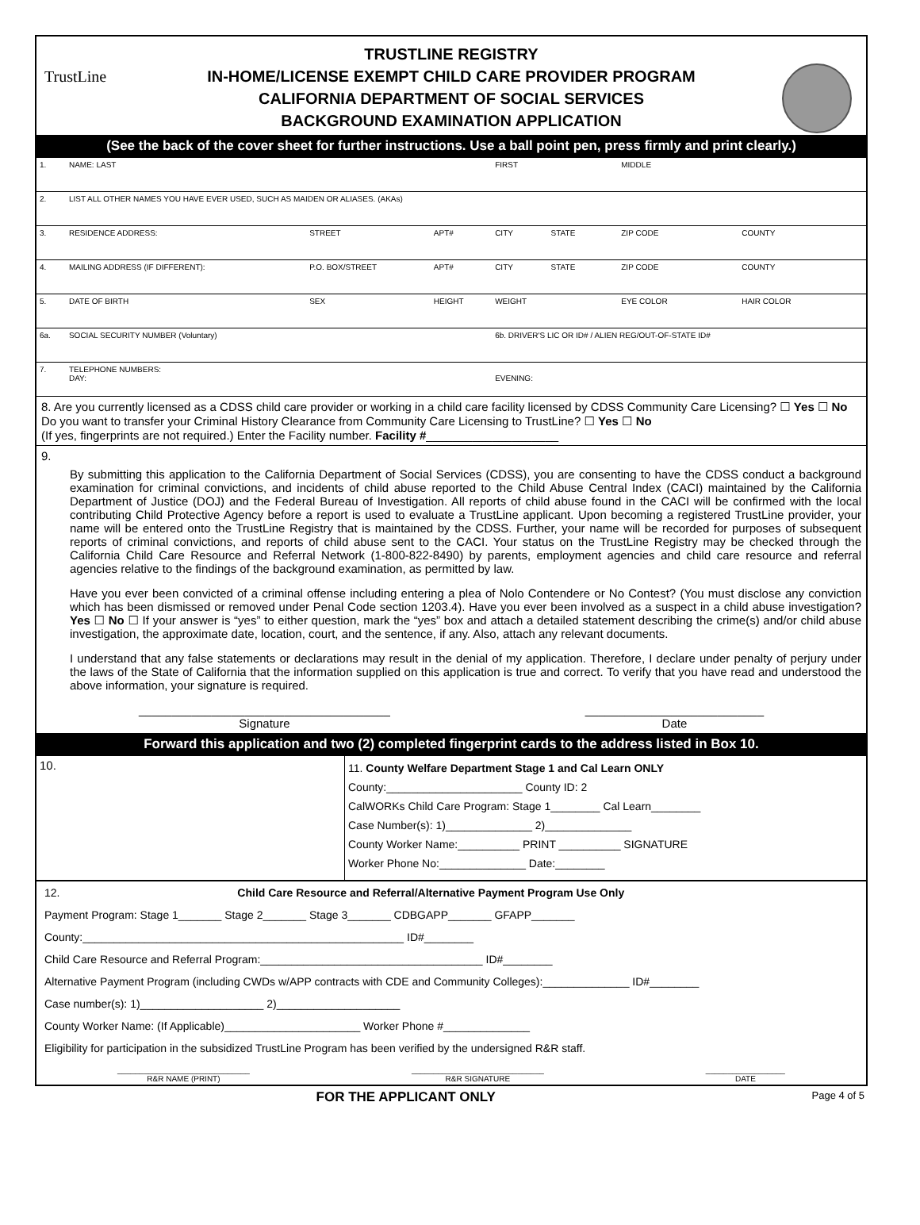TrustLine
TRUSTLINE REGISTRY
IN-HOME/LICENSE EXEMPT CHILD CARE PROVIDER PROGRAM
CALIFORNIA DEPARTMENT OF SOCIAL SERVICES
BACKGROUND EXAMINATION APPLICATION
(See the back of the cover sheet for further instructions. Use a ball point pen, press firmly and print clearly.)
| 1. | NAME: LAST | | | FIRST | | MIDDLE | |
| 2. | LIST ALL OTHER NAMES YOU HAVE EVER USED, SUCH AS MAIDEN OR ALIASES. (AKAs) | | | | | | |
| 3. | RESIDENCE ADDRESS: | STREET | APT# | CITY | STATE | ZIP CODE | COUNTY |
| 4. | MAILING ADDRESS (IF DIFFERENT): | P.O. BOX/STREET | APT# | CITY | STATE | ZIP CODE | COUNTY |
| 5. | DATE OF BIRTH | SEX | HEIGHT | WEIGHT | | EYE COLOR | HAIR COLOR |
| 6a. | SOCIAL SECURITY NUMBER (Voluntary) | | | 6b. DRIVER'S LIC OR ID# / ALIEN REG/OUT-OF-STATE ID# | | | |
| 7. | TELEPHONE NUMBERS: DAY: | | | EVENING: | | | |
8. Are you currently licensed as a CDSS child care provider or working in a child care facility licensed by CDSS Community Care Licensing? ☐ Yes ☐ No
Do you want to transfer your Criminal History Clearance from Community Care Licensing to TrustLine? ☐ Yes ☐ No
(If yes, fingerprints are not required.) Enter the Facility number. Facility #____________________
9.
By submitting this application to the California Department of Social Services (CDSS), you are consenting to have the CDSS conduct a background examination for criminal convictions, and incidents of child abuse reported to the Child Abuse Central Index (CACI) maintained by the California Department of Justice (DOJ) and the Federal Bureau of Investigation. All reports of child abuse found in the CACI will be confirmed with the local contributing Child Protective Agency before a report is used to evaluate a TrustLine applicant. Upon becoming a registered TrustLine provider, your name will be entered onto the TrustLine Registry that is maintained by the CDSS. Further, your name will be recorded for purposes of subsequent reports of criminal convictions, and reports of child abuse sent to the CACI. Your status on the TrustLine Registry may be checked through the California Child Care Resource and Referral Network (1-800-822-8490) by parents, employment agencies and child care resource and referral agencies relative to the findings of the background examination, as permitted by law.
Have you ever been convicted of a criminal offense including entering a plea of Nolo Contendere or No Contest? (You must disclose any conviction which has been dismissed or removed under Penal Code section 1203.4). Have you ever been involved as a suspect in a child abuse investigation? Yes ☐ No ☐ If your answer is “yes” to either question, mark the “yes” box and attach a detailed statement describing the crime(s) and/or child abuse investigation, the approximate date, location, court, and the sentence, if any. Also, attach any relevant documents.
I understand that any false statements or declarations may result in the denial of my application. Therefore, I declare under penalty of perjury under the laws of the State of California that the information supplied on this application is true and correct. To verify that you have read and understood the above information, your signature is required.
______________________________________
Signature
___________________________
Date
Forward this application and two (2) completed fingerprint cards to the address listed in Box 10.
| 10. | 11. County Welfare Department Stage 1 and Cal Learn ONLY County:______________________ County ID: 2 CalWORKs Child Care Program: Stage 1________ Cal Learn________ Case Number(s): 1)______________ 2)______________ County Worker Name:__________ PRINT __________ SIGNATURE Worker Phone No:______________ Date:________ |
12. Child Care Resource and Referral/Alternative Payment Program Use Only
Payment Program: Stage 1_______ Stage 2_______ Stage 3_______ CDBGAPP_______ GFAPP_______
County:____________________________________________________ ID#________
Child Care Resource and Referral Program:____________________________________ ID#________
Alternative Payment Program (including CWDs w/APP contracts with CDE and Community Colleges):______________ ID#________
Case number(s): 1)____________________ 2)____________________
County Worker Name: (If Applicable)______________________ Worker Phone #______________
Eligibility for participation in the subsidized TrustLine Program has been verified by the undersigned R&R staff.
______________________________
R&R NAME (PRINT)
______________________________
R&R SIGNATURE
__________________
DATE
FOR THE APPLICANT ONLY Page 4 of 5